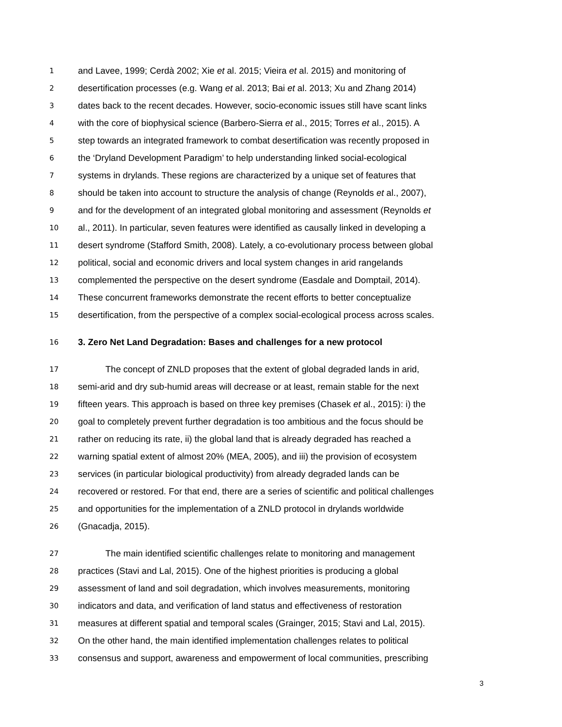1 and Lavee, 1999; Cerdà 2002; Xie et al. 2015; Vieira et al. 2015) and monitoring of
2 desertification processes (e.g. Wang et al. 2013; Bai et al. 2013; Xu and Zhang 2014)
3 dates back to the recent decades. However, socio-economic issues still have scant links
4 with the core of biophysical science (Barbero-Sierra et al., 2015; Torres et al., 2015). A
5 step towards an integrated framework to combat desertification was recently proposed in
6 the ‘Dryland Development Paradigm’ to help understanding linked social-ecological
7 systems in drylands. These regions are characterized by a unique set of features that
8 should be taken into account to structure the analysis of change (Reynolds et al., 2007),
9 and for the development of an integrated global monitoring and assessment (Reynolds et
10 al., 2011). In particular, seven features were identified as causally linked in developing a
11 desert syndrome (Stafford Smith, 2008). Lately, a co-evolutionary process between global
12 political, social and economic drivers and local system changes in arid rangelands
13 complemented the perspective on the desert syndrome (Easdale and Domptail, 2014).
14 These concurrent frameworks demonstrate the recent efforts to better conceptualize
15 desertification, from the perspective of a complex social-ecological process across scales.
16 3. Zero Net Land Degradation: Bases and challenges for a new protocol
17 The concept of ZNLD proposes that the extent of global degraded lands in arid,
18 semi-arid and dry sub-humid areas will decrease or at least, remain stable for the next
19 fifteen years. This approach is based on three key premises (Chasek et al., 2015): i) the
20 goal to completely prevent further degradation is too ambitious and the focus should be
21 rather on reducing its rate, ii) the global land that is already degraded has reached a
22 warning spatial extent of almost 20% (MEA, 2005), and iii) the provision of ecosystem
23 services (in particular biological productivity) from already degraded lands can be
24 recovered or restored. For that end, there are a series of scientific and political challenges
25 and opportunities for the implementation of a ZNLD protocol in drylands worldwide
26 (Gnacadja, 2015).
27 The main identified scientific challenges relate to monitoring and management
28 practices (Stavi and Lal, 2015). One of the highest priorities is producing a global
29 assessment of land and soil degradation, which involves measurements, monitoring
30 indicators and data, and verification of land status and effectiveness of restoration
31 measures at different spatial and temporal scales (Grainger, 2015; Stavi and Lal, 2015).
32 On the other hand, the main identified implementation challenges relates to political
33 consensus and support, awareness and empowerment of local communities, prescribing
3